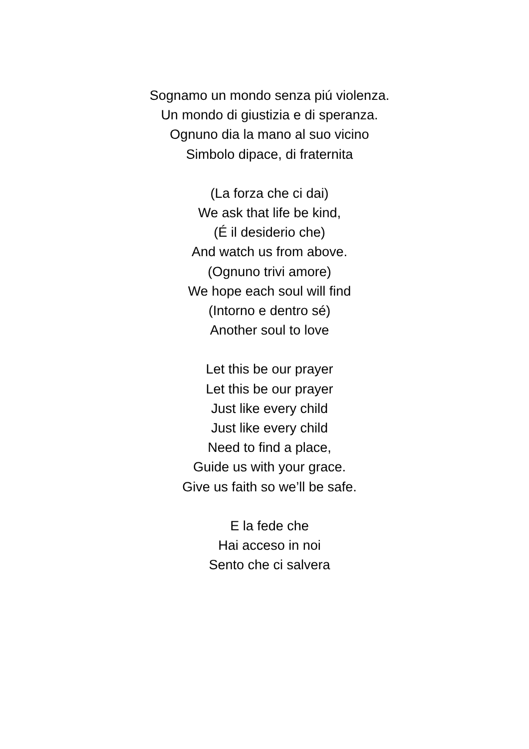Sognamo un mondo senza piú violenza.
Un mondo di giustizia e di speranza.
Ognuno dia la mano al suo vicino
Simbolo dipace, di fraternita
(La forza che ci dai)
We ask that life be kind,
(É il desiderio che)
And watch us from above.
(Ognuno trivi amore)
We hope each soul will find
(Intorno e dentro sé)
Another soul to love
Let this be our prayer
Let this be our prayer
Just like every child
Just like every child
Need to find a place,
Guide us with your grace.
Give us faith so we’ll be safe.
E la fede che
Hai acceso in noi
Sento che ci salvera